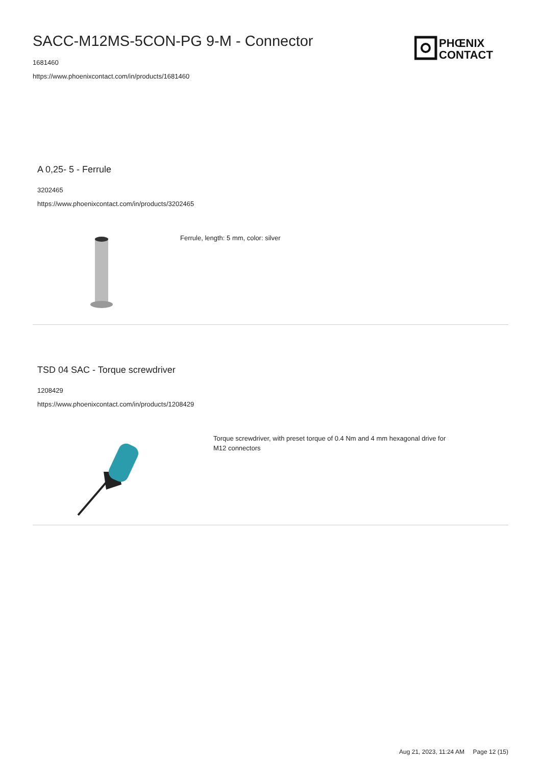SACC-M12MS-5CON-PG 9-M - Connector
1681460
https://www.phoenixcontact.com/in/products/1681460
PHŒNIX
CONTACT
A 0,25- 5 - Ferrule
3202465
https://www.phoenixcontact.com/in/products/3202465
Ferrule, length: 5 mm, color: silver
TSD 04 SAC - Torque screwdriver
1208429
https://www.phoenixcontact.com/in/products/1208429
Torque screwdriver, with preset torque of 0.4 Nm and 4 mm hexagonal drive for
M12 connectors
Aug 21, 2023, 11:24 AM Page 12 (15)